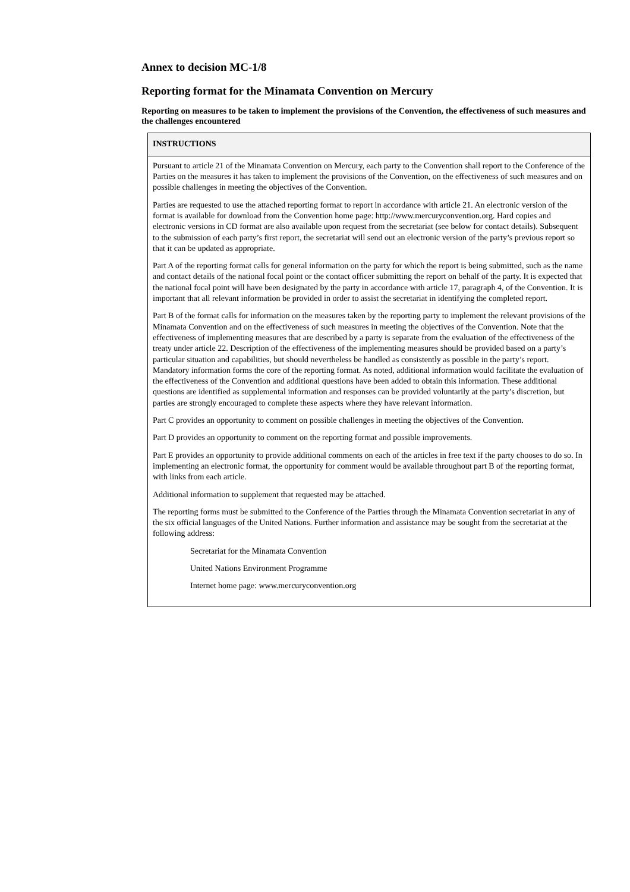Annex to decision MC-1/8
Reporting format for the Minamata Convention on Mercury
Reporting on measures to be taken to implement the provisions of the Convention, the effectiveness of such measures and the challenges encountered
| INSTRUCTIONS |
| --- |
| Pursuant to article 21 of the Minamata Convention on Mercury, each party to the Convention shall report to the Conference of the Parties on the measures it has taken to implement the provisions of the Convention, on the effectiveness of such measures and on possible challenges in meeting the objectives of the Convention. Parties are requested to use the attached reporting format to report in accordance with article 21. An electronic version of the format is available for download from the Convention home page: http://www.mercuryconvention.org. Hard copies and electronic versions in CD format are also available upon request from the secretariat (see below for contact details). Subsequent to the submission of each party’s first report, the secretariat will send out an electronic version of the party’s previous report so that it can be updated as appropriate. Part A of the reporting format calls for general information on the party for which the report is being submitted, such as the name and contact details of the national focal point or the contact officer submitting the report on behalf of the party. It is expected that the national focal point will have been designated by the party in accordance with article 17, paragraph 4, of the Convention. It is important that all relevant information be provided in order to assist the secretariat in identifying the completed report. Part B of the format calls for information on the measures taken by the reporting party to implement the relevant provisions of the Minamata Convention and on the effectiveness of such measures in meeting the objectives of the Convention. Note that the effectiveness of implementing measures that are described by a party is separate from the evaluation of the effectiveness of the treaty under article 22. Description of the effectiveness of the implementing measures should be provided based on a party’s particular situation and capabilities, but should nevertheless be handled as consistently as possible in the party’s report. Mandatory information forms the core of the reporting format. As noted, additional information would facilitate the evaluation of the effectiveness of the Convention and additional questions have been added to obtain this information. These additional questions are identified as supplemental information and responses can be provided voluntarily at the party’s discretion, but parties are strongly encouraged to complete these aspects where they have relevant information. Part C provides an opportunity to comment on possible challenges in meeting the objectives of the Convention. Part D provides an opportunity to comment on the reporting format and possible improvements. Part E provides an opportunity to provide additional comments on each of the articles in free text if the party chooses to do so. In implementing an electronic format, the opportunity for comment would be available throughout part B of the reporting format, with links from each article. Additional information to supplement that requested may be attached. The reporting forms must be submitted to the Conference of the Parties through the Minamata Convention secretariat in any of the six official languages of the United Nations. Further information and assistance may be sought from the secretariat at the following address: Secretariat for the Minamata Convention United Nations Environment Programme Internet home page: www.mercuryconvention.org |